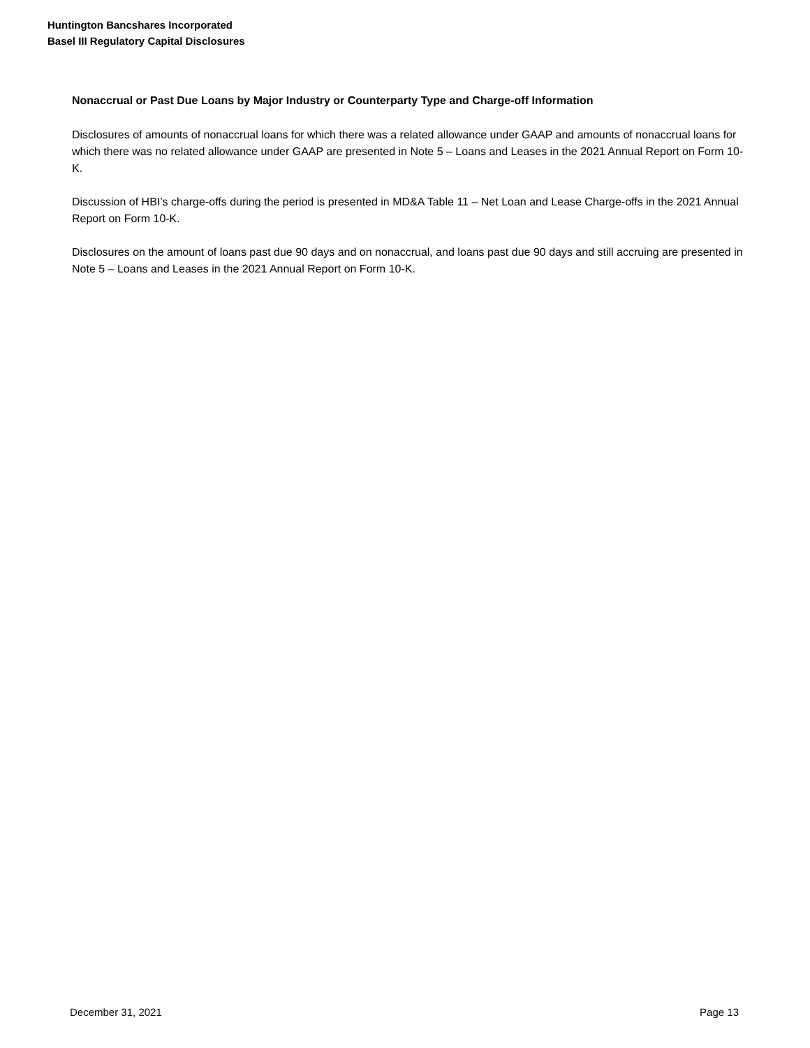Huntington Bancshares Incorporated
Basel III Regulatory Capital Disclosures
Nonaccrual or Past Due Loans by Major Industry or Counterparty Type and Charge-off Information
Disclosures of amounts of nonaccrual loans for which there was a related allowance under GAAP and amounts of nonaccrual loans for which there was no related allowance under GAAP are presented in Note 5 – Loans and Leases in the 2021 Annual Report on Form 10-K.
Discussion of HBI’s charge-offs during the period is presented in MD&A Table 11 – Net Loan and Lease Charge-offs in the 2021 Annual Report on Form 10-K.
Disclosures on the amount of loans past due 90 days and on nonaccrual, and loans past due 90 days and still accruing are presented in Note 5 – Loans and Leases in the 2021 Annual Report on Form 10-K.
December 31, 2021 Page 13